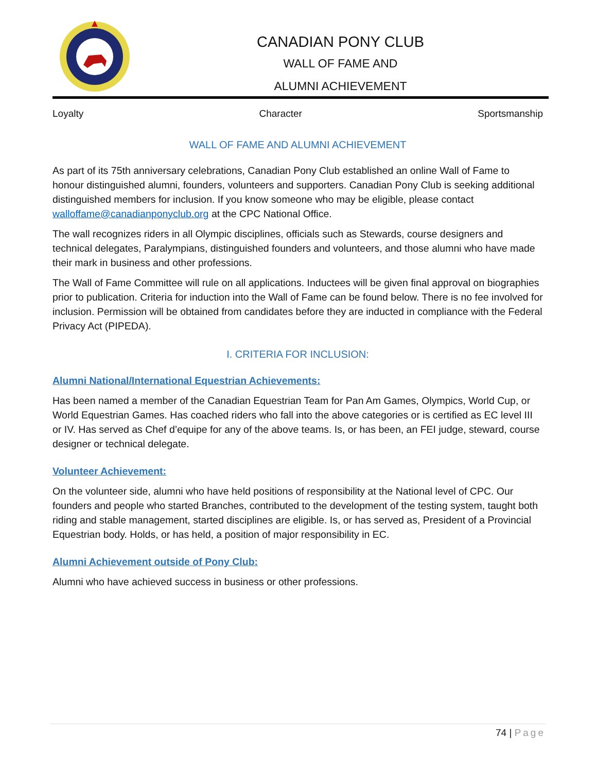CANADIAN PONY CLUB
WALL OF FAME AND
ALUMNI ACHIEVEMENT
Loyalty Character Sportsmanship
WALL OF FAME AND ALUMNI ACHIEVEMENT
As part of its 75th anniversary celebrations, Canadian Pony Club established an online Wall of Fame to honour distinguished alumni, founders, volunteers and supporters. Canadian Pony Club is seeking additional distinguished members for inclusion. If you know someone who may be eligible, please contact walloffame@canadianponyclub.org at the CPC National Office.
The wall recognizes riders in all Olympic disciplines, officials such as Stewards, course designers and technical delegates, Paralympians, distinguished founders and volunteers, and those alumni who have made their mark in business and other professions.
The Wall of Fame Committee will rule on all applications. Inductees will be given final approval on biographies prior to publication. Criteria for induction into the Wall of Fame can be found below. There is no fee involved for inclusion. Permission will be obtained from candidates before they are inducted in compliance with the Federal Privacy Act (PIPEDA).
I. CRITERIA FOR INCLUSION:
Alumni National/International Equestrian Achievements:
Has been named a member of the Canadian Equestrian Team for Pan Am Games, Olympics, World Cup, or World Equestrian Games. Has coached riders who fall into the above categories or is certified as EC level III or IV. Has served as Chef d’equipe for any of the above teams. Is, or has been, an FEI judge, steward, course designer or technical delegate.
Volunteer Achievement:
On the volunteer side, alumni who have held positions of responsibility at the National level of CPC. Our founders and people who started Branches, contributed to the development of the testing system, taught both riding and stable management, started disciplines are eligible. Is, or has served as, President of a Provincial Equestrian body. Holds, or has held, a position of major responsibility in EC.
Alumni Achievement outside of Pony Club:
Alumni who have achieved success in business or other professions.
74 | Page